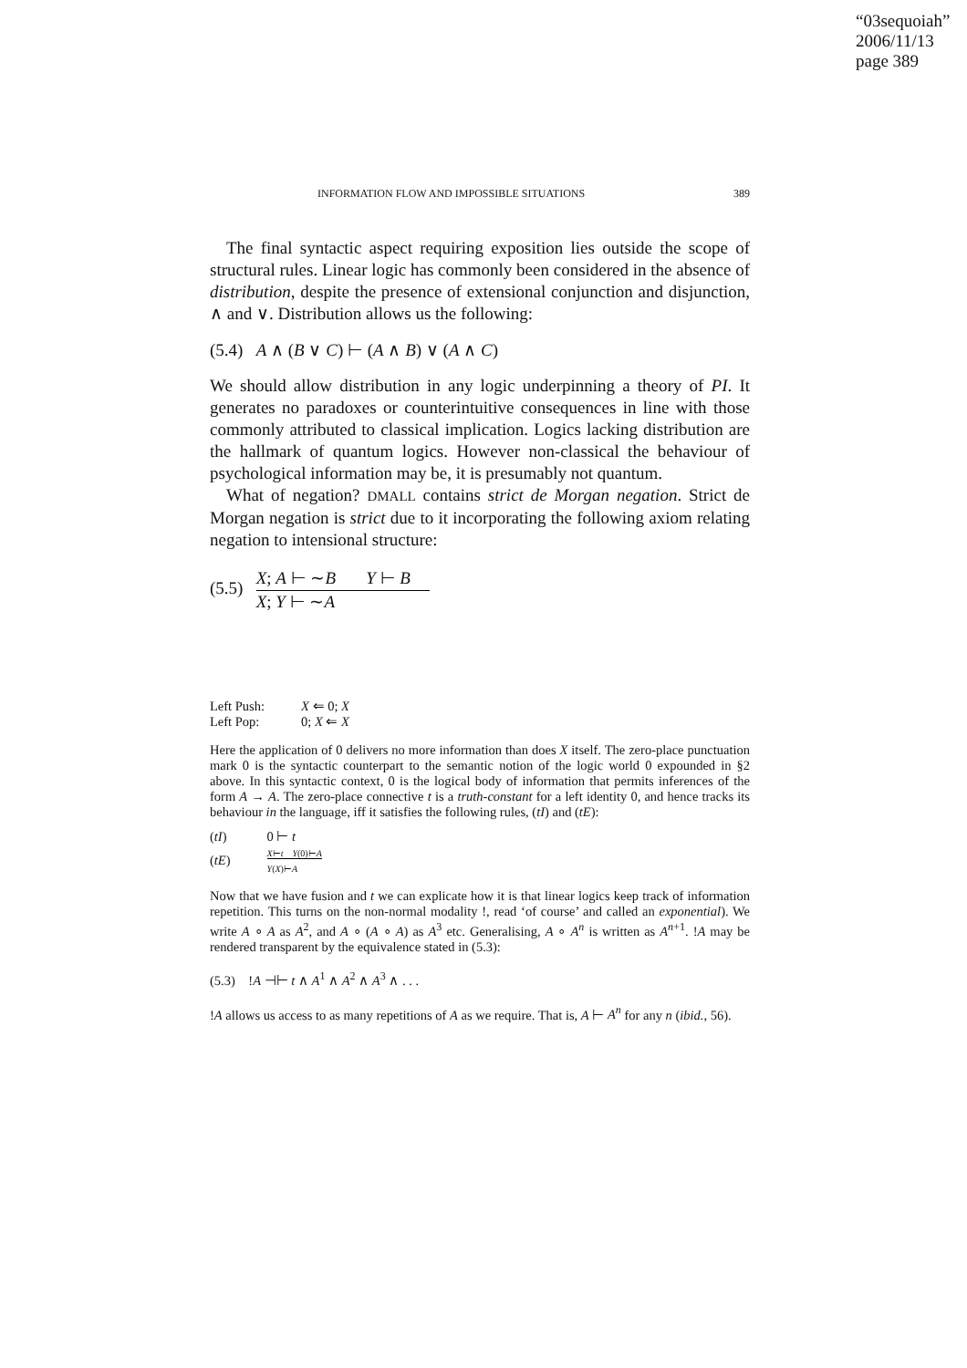“03sequoiah”
2006/11/13
page 389
INFORMATION FLOW AND IMPOSSIBLE SITUATIONS 389
The final syntactic aspect requiring exposition lies outside the scope of structural rules. Linear logic has commonly been considered in the absence of distribution, despite the presence of extensional conjunction and disjunction, ∧ and ∨. Distribution allows us the following:
(5.4) A ∧ (B ∨ C) ⊢ (A ∧ B) ∨ (A ∧ C)
We should allow distribution in any logic underpinning a theory of PI. It generates no paradoxes or counterintuitive consequences in line with those commonly attributed to classical implication. Logics lacking distribution are the hallmark of quantum logics. However non-classical the behaviour of psychological information may be, it is presumably not quantum.
What of negation? DMALL contains strict de Morgan negation. Strict de Morgan negation is strict due to it incorporating the following axiom relating negation to intensional structure:
(5.5)
X; A ⊢ ∼B Y ⊢ B
X; Y ⊢ ∼A
| Left Push: | X ⇐ 0; X |
| Left Pop: | 0; X ⇐ X |
Here the application of 0 delivers no more information than does X itself. The zero-place punctuation mark 0 is the syntactic counterpart to the semantic notion of the logic world 0 expounded in §2 above. In this syntactic context, 0 is the logical body of information that permits inferences of the form A → A. The zero-place connective t is a truth-constant for a left identity 0, and hence tracks its behaviour in the language, iff it satisfies the following rules, (tI) and (tE):
| ( tI ) | 0 ⊢ t |
| ( tE ) | X ⊢ t Y (0)⊢ A Y ( X )⊢ A |
Now that we have fusion and t we can explicate how it is that linear logics keep track of information repetition. This turns on the non-normal modality !, read ‘of course’ and called an exponential). We write A ∘ A as A<sup>2</sup>, and A ∘ (A ∘ A) as A<sup>3</sup> etc. Generalising, A ∘ A<sup>n</sup> is written as A<sup>n+1</sup>. !A may be rendered transparent by the equivalence stated in (5.3):
(5.3) !A ⊣⊢ t ∧ A<sup>1</sup> ∧ A<sup>2</sup> ∧ A<sup>3</sup> ∧ . . .
!A allows us access to as many repetitions of A as we require. That is, A ⊢ A<sup>n</sup> for any n (ibid., 56).